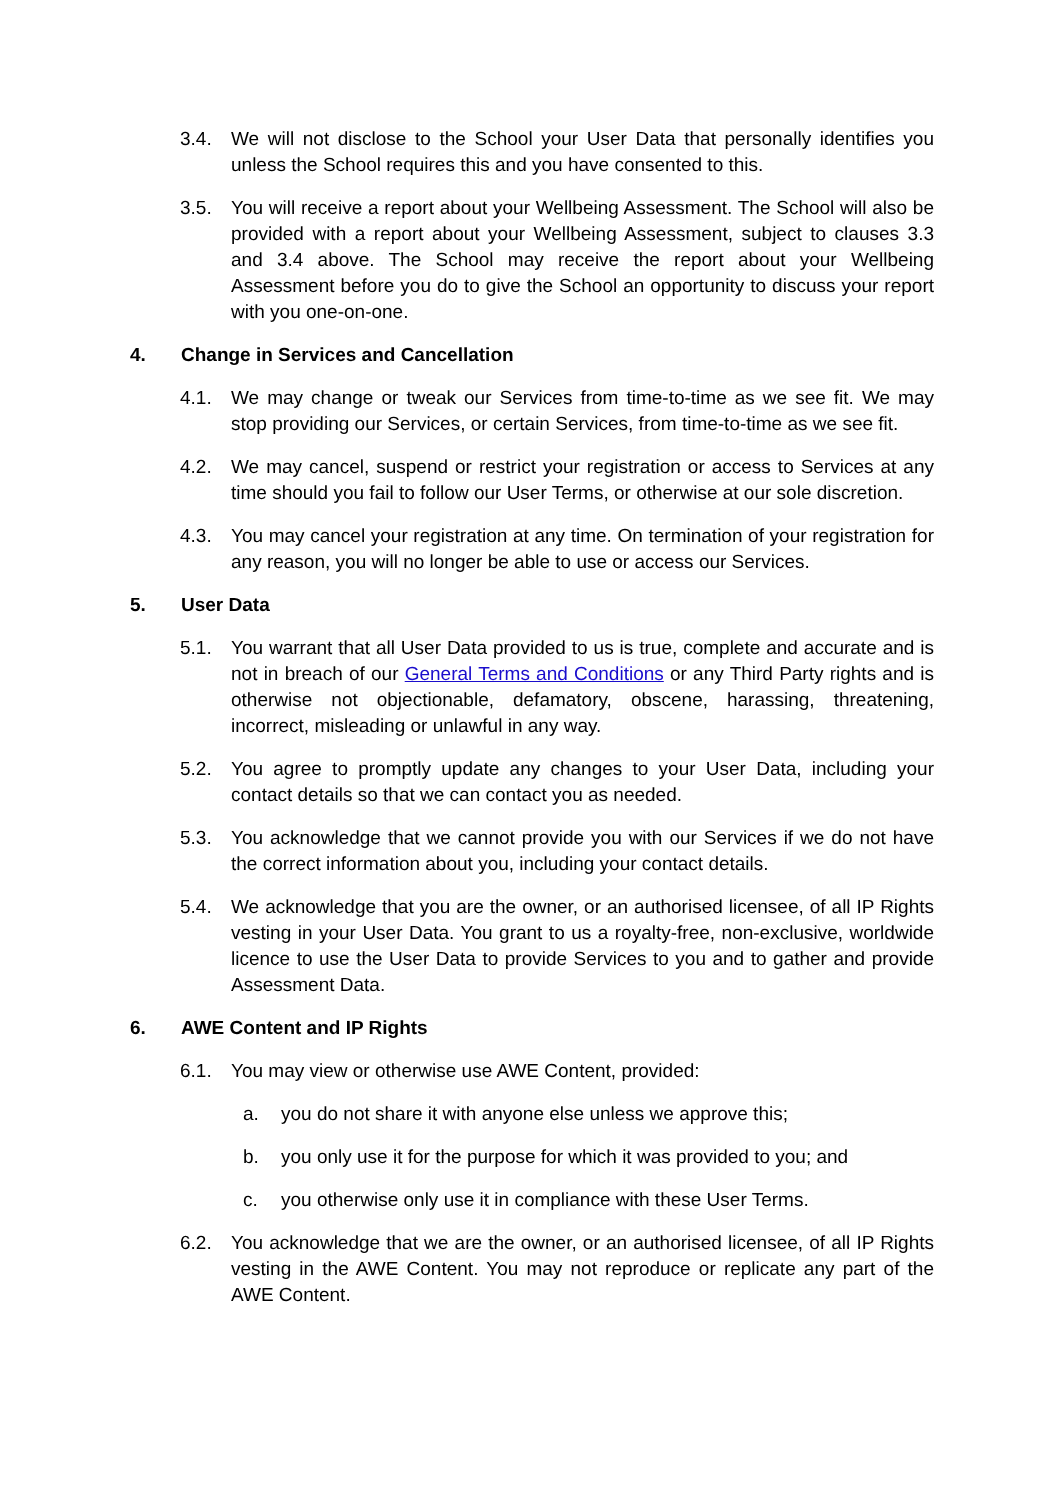3.4. We will not disclose to the School your User Data that personally identifies you unless the School requires this and you have consented to this.
3.5. You will receive a report about your Wellbeing Assessment. The School will also be provided with a report about your Wellbeing Assessment, subject to clauses 3.3 and 3.4 above. The School may receive the report about your Wellbeing Assessment before you do to give the School an opportunity to discuss your report with you one-on-one.
4. Change in Services and Cancellation
4.1. We may change or tweak our Services from time-to-time as we see fit. We may stop providing our Services, or certain Services, from time-to-time as we see fit.
4.2. We may cancel, suspend or restrict your registration or access to Services at any time should you fail to follow our User Terms, or otherwise at our sole discretion.
4.3. You may cancel your registration at any time. On termination of your registration for any reason, you will no longer be able to use or access our Services.
5. User Data
5.1. You warrant that all User Data provided to us is true, complete and accurate and is not in breach of our General Terms and Conditions or any Third Party rights and is otherwise not objectionable, defamatory, obscene, harassing, threatening, incorrect, misleading or unlawful in any way.
5.2. You agree to promptly update any changes to your User Data, including your contact details so that we can contact you as needed.
5.3. You acknowledge that we cannot provide you with our Services if we do not have the correct information about you, including your contact details.
5.4. We acknowledge that you are the owner, or an authorised licensee, of all IP Rights vesting in your User Data. You grant to us a royalty-free, non-exclusive, worldwide licence to use the User Data to provide Services to you and to gather and provide Assessment Data.
6. AWE Content and IP Rights
6.1. You may view or otherwise use AWE Content, provided:
a. you do not share it with anyone else unless we approve this;
b. you only use it for the purpose for which it was provided to you; and
c. you otherwise only use it in compliance with these User Terms.
6.2. You acknowledge that we are the owner, or an authorised licensee, of all IP Rights vesting in the AWE Content. You may not reproduce or replicate any part of the AWE Content.